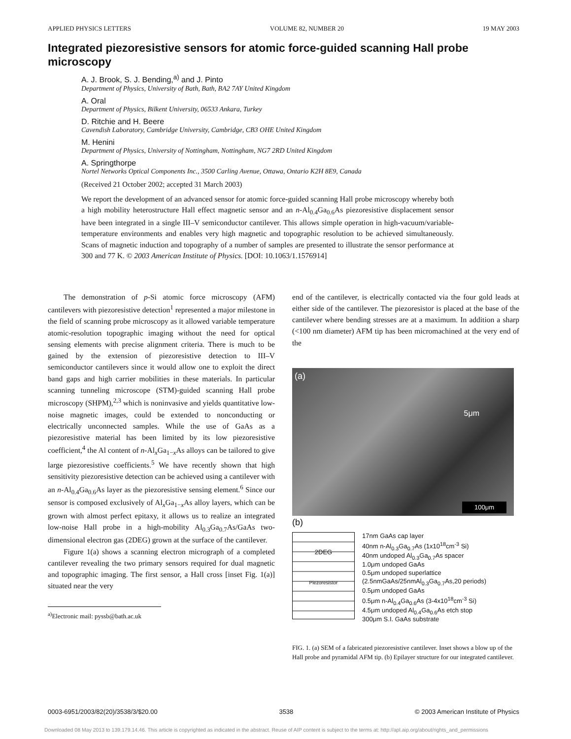APPLIED PHYSICS LETTERS VOLUME 82, NUMBER 20 19 MAY 2003
Integrated piezoresistive sensors for atomic force-guided scanning Hall probe microscopy
A. J. Brook, S. J. Bending,<sup>a)</sup> and J. Pinto
Department of Physics, University of Bath, Bath, BA2 7AY United Kingdom
A. Oral
Department of Physics, Bilkent University, 06533 Ankara, Turkey
D. Ritchie and H. Beere
Cavendish Laboratory, Cambridge University, Cambridge, CB3 OHE United Kingdom
M. Henini
Department of Physics, University of Nottingham, Nottingham, NG7 2RD United Kingdom
A. Springthorpe
Nortel Networks Optical Components Inc., 3500 Carling Avenue, Ottawa, Ontario K2H 8E9, Canada
(Received 21 October 2002; accepted 31 March 2003)
We report the development of an advanced sensor for atomic force-guided scanning Hall probe microscopy whereby both a high mobility heterostructure Hall effect magnetic sensor and an n-Al<sub>0.4</sub>Ga<sub>0.6</sub>As piezoresistive displacement sensor have been integrated in a single III–V semiconductor cantilever. This allows simple operation in high-vacuum/variable-temperature environments and enables very high magnetic and topographic resolution to be achieved simultaneously. Scans of magnetic induction and topography of a number of samples are presented to illustrate the sensor performance at 300 and 77 K. © 2003 American Institute of Physics. [DOI: 10.1063/1.1576914]
The demonstration of p-Si atomic force microscopy (AFM) cantilevers with piezoresistive detection<sup>1</sup> represented a major milestone in the field of scanning probe microscopy as it allowed variable temperature atomic-resolution topographic imaging without the need for optical sensing elements with precise alignment criteria. There is much to be gained by the extension of piezoresistive detection to III–V semiconductor cantilevers since it would allow one to exploit the direct band gaps and high carrier mobilities in these materials. In particular scanning tunneling microscope (STM)-guided scanning Hall probe microscopy (SHPM),<sup>2,3</sup> which is noninvasive and yields quantitative low-noise magnetic images, could be extended to nonconducting or electrically unconnected samples. While the use of GaAs as a piezoresistive material has been limited by its low piezoresistive coefficient,<sup>4</sup> the Al content of n-Al<sub>x</sub>Ga<sub>1−x</sub>As alloys can be tailored to give large piezoresistive coefficients.<sup>5</sup> We have recently shown that high sensitivity piezoresistive detection can be achieved using a cantilever with an n-Al<sub>0.4</sub>Ga<sub>0.6</sub>As layer as the piezoresistive sensing element.<sup>6</sup> Since our sensor is composed exclusively of Al<sub>x</sub>Ga<sub>1−x</sub>As alloy layers, which can be grown with almost perfect epitaxy, it allows us to realize an integrated low-noise Hall probe in a high-mobility Al<sub>0.3</sub>Ga<sub>0.7</sub>As/GaAs two-dimensional electron gas (2DEG) grown at the surface of the cantilever.
Figure 1(a) shows a scanning electron micrograph of a completed cantilever revealing the two primary sensors required for dual magnetic and topographic imaging. The first sensor, a Hall cross [inset Fig. 1(a)] situated near the very
<sup>a)</sup> Electronic mail: pyssb@bath.ac.uk
end of the cantilever, is electrically contacted via the four gold leads at either side of the cantilever. The piezoresistor is placed at the base of the cantilever where bending stresses are at a maximum. In addition a sharp (<100 nm diameter) AFM tip has been micromachined at the very end of the
(a)
5μm
100μm
(b)
2DEG
Piezoresistor
17nm GaAs cap layer
40nm n-Al<sub>0.3</sub>Ga<sub>0.7</sub>As (1x10<sup>18</sup>cm<sup>-3</sup> Si)
40nm undoped Al<sub>0.3</sub>Ga<sub>0.7</sub>As spacer
1.0μm undoped GaAs
0.5μm undoped superlattice
(2.5nmGaAs/25nmAl<sub>0.3</sub>Ga<sub>0.7</sub>As,20 periods)
0.5μm undoped GaAs
0.5μm n-Al<sub>0.4</sub>Ga<sub>0.6</sub>As (3-4x10<sup>18</sup>cm<sup>-3</sup> Si)
4.5μm undoped Al<sub>0.4</sub>Ga<sub>0.6</sub>As etch stop
300μm S.I. GaAs substrate
FIG. 1. (a) SEM of a fabricated piezoresistive cantilever. Inset shows a blow up of the Hall probe and pyramidal AFM tip. (b) Epilayer structure for our integrated cantilever.
0003-6951/2003/82(20)/3538/3/$20.00 3538 © 2003 American Institute of Physics
Downloaded 08 May 2013 to 139.179.14.46. This article is copyrighted as indicated in the abstract. Reuse of AIP content is subject to the terms at: http://apl.aip.org/about/rights_and_permissions